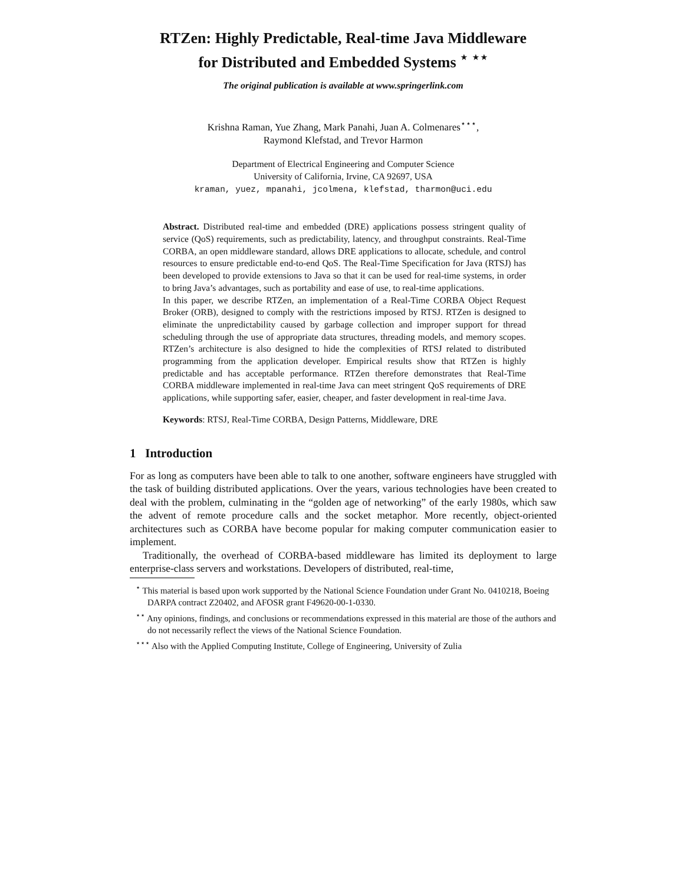RTZen: Highly Predictable, Real-time Java Middleware for Distributed and Embedded Systems <sup>⋆ ⋆⋆</sup>
The original publication is available at www.springerlink.com
Krishna Raman, Yue Zhang, Mark Panahi, Juan A. Colmenares<sup>⋆⋆⋆</sup>,
Raymond Klefstad, and Trevor Harmon
Department of Electrical Engineering and Computer Science
University of California, Irvine, CA 92697, USA
kraman, yuez, mpanahi, jcolmena, klefstad, tharmon@uci.edu
Abstract. Distributed real-time and embedded (DRE) applications possess stringent quality of service (QoS) requirements, such as predictability, latency, and throughput constraints. Real-Time CORBA, an open middleware standard, allows DRE applications to allocate, schedule, and control resources to ensure predictable end-to-end QoS. The Real-Time Specification for Java (RTSJ) has been developed to provide extensions to Java so that it can be used for real-time systems, in order to bring Java’s advantages, such as portability and ease of use, to real-time applications.
In this paper, we describe RTZen, an implementation of a Real-Time CORBA Object Request Broker (ORB), designed to comply with the restrictions imposed by RTSJ. RTZen is designed to eliminate the unpredictability caused by garbage collection and improper support for thread scheduling through the use of appropriate data structures, threading models, and memory scopes. RTZen’s architecture is also designed to hide the complexities of RTSJ related to distributed programming from the application developer. Empirical results show that RTZen is highly predictable and has acceptable performance. RTZen therefore demonstrates that Real-Time CORBA middleware implemented in real-time Java can meet stringent QoS requirements of DRE applications, while supporting safer, easier, cheaper, and faster development in real-time Java.
Keywords: RTSJ, Real-Time CORBA, Design Patterns, Middleware, DRE
1 Introduction
For as long as computers have been able to talk to one another, software engineers have struggled with the task of building distributed applications. Over the years, various technologies have been created to deal with the problem, culminating in the “golden age of networking” of the early 1980s, which saw the advent of remote procedure calls and the socket metaphor. More recently, object-oriented architectures such as CORBA have become popular for making computer communication easier to implement.
Traditionally, the overhead of CORBA-based middleware has limited its deployment to large enterprise-class servers and workstations. Developers of distributed, real-time,
<sup>⋆</sup> This material is based upon work supported by the National Science Foundation under Grant No. 0410218, Boeing DARPA contract Z20402, and AFOSR grant F49620-00-1-0330.
<sup>⋆⋆</sup> Any opinions, findings, and conclusions or recommendations expressed in this material are those of the authors and do not necessarily reflect the views of the National Science Foundation.
<sup>⋆⋆⋆</sup> Also with the Applied Computing Institute, College of Engineering, University of Zulia